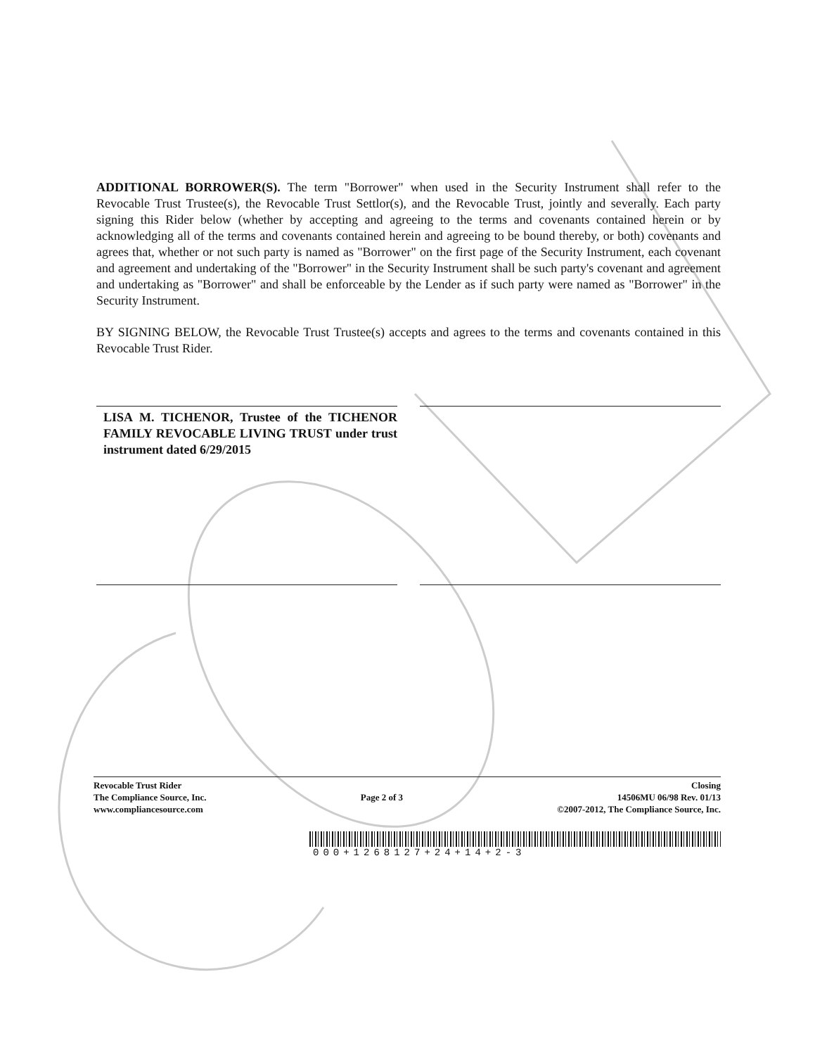ADDITIONAL BORROWER(S). The term "Borrower" when used in the Security Instrument shall refer to the Revocable Trust Trustee(s), the Revocable Trust Settlor(s), and the Revocable Trust, jointly and severally. Each party signing this Rider below (whether by accepting and agreeing to the terms and covenants contained herein or by acknowledging all of the terms and covenants contained herein and agreeing to be bound thereby, or both) covenants and agrees that, whether or not such party is named as "Borrower" on the first page of the Security Instrument, each covenant and agreement and undertaking of the "Borrower" in the Security Instrument shall be such party's covenant and agreement and undertaking as "Borrower" and shall be enforceable by the Lender as if such party were named as "Borrower" in the Security Instrument.
BY SIGNING BELOW, the Revocable Trust Trustee(s) accepts and agrees to the terms and covenants contained in this Revocable Trust Rider.
LISA M. TICHENOR, Trustee of the TICHENOR FAMILY REVOCABLE LIVING TRUST under trust instrument dated 6/29/2015
Revocable Trust Rider
The Compliance Source, Inc.
www.compliancesource.com
Page 2 of 3
Closing
14506MU 06/98 Rev. 01/13
©2007-2012, The Compliance Source, Inc.
000+1268127+24+14+2-3